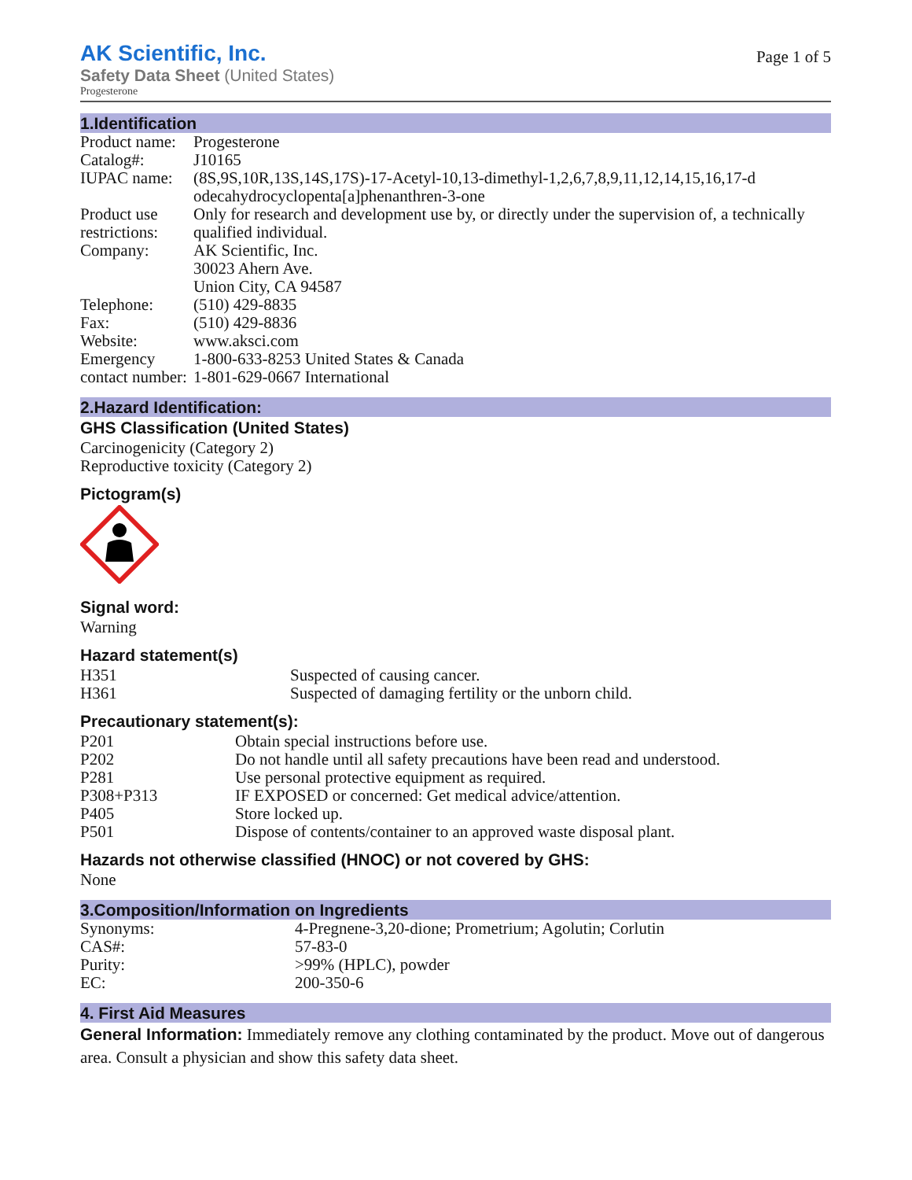AK Scientific, Inc.
Safety Data Sheet (United States)
Progesterone
Page 1 of 5
1.Identification
| Product name: | Progesterone |
| Catalog#: | J10165 |
| IUPAC name: | (8S,9S,10R,13S,14S,17S)-17-Acetyl-10,13-dimethyl-1,2,6,7,8,9,11,12,14,15,16,17-d odecahydrocyclopenta[a]phenanthren-3-one |
| Product use restrictions: | Only for research and development use by, or directly under the supervision of, a technically qualified individual. |
| Company: | AK Scientific, Inc. 30023 Ahern Ave. Union City, CA 94587 |
| Telephone: | (510) 429-8835 |
| Fax: | (510) 429-8836 |
| Website: | www.aksci.com |
| Emergency contact number: | 1-800-633-8253 United States & Canada 1-801-629-0667 International |
2.Hazard Identification:
GHS Classification (United States)
Carcinogenicity (Category 2)
Reproductive toxicity (Category 2)
Pictogram(s)
Signal word:
Warning
Hazard statement(s)
| H351 | Suspected of causing cancer. |
| H361 | Suspected of damaging fertility or the unborn child. |
Precautionary statement(s):
| P201 | Obtain special instructions before use. |
| P202 | Do not handle until all safety precautions have been read and understood. |
| P281 | Use personal protective equipment as required. |
| P308+P313 | IF EXPOSED or concerned: Get medical advice/attention. |
| P405 | Store locked up. |
| P501 | Dispose of contents/container to an approved waste disposal plant. |
Hazards not otherwise classified (HNOC) or not covered by GHS:
None
3.Composition/Information on Ingredients
| Synonyms: | 4-Pregnene-3,20-dione; Prometrium; Agolutin; Corlutin |
| CAS#: | 57-83-0 |
| Purity: | >99% (HPLC), powder |
| EC: | 200-350-6 |
4. First Aid Measures
General Information: Immediately remove any clothing contaminated by the product. Move out of dangerous area. Consult a physician and show this safety data sheet.